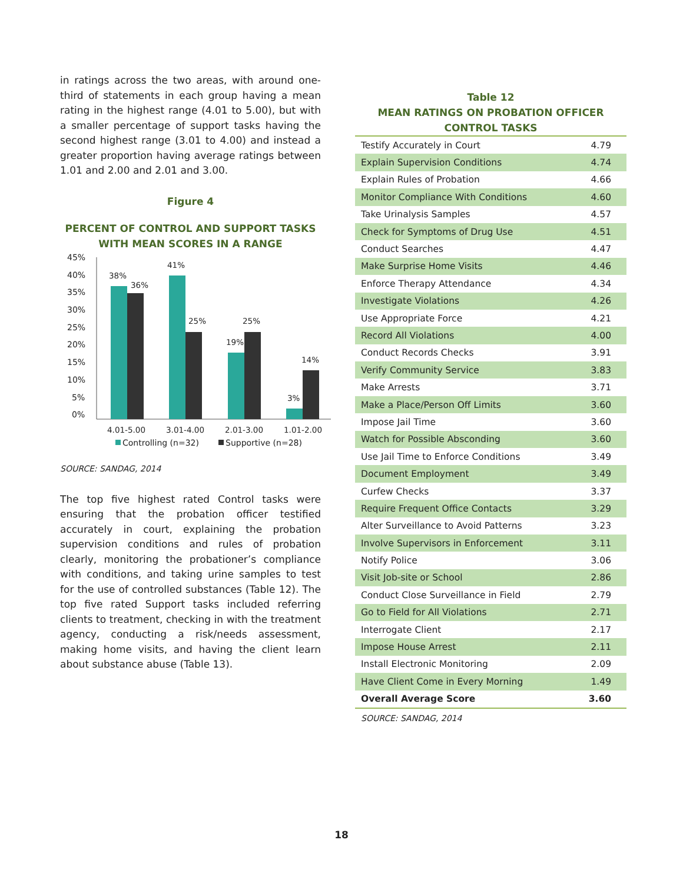in ratings across the two areas, with around one-third of statements in each group having a mean rating in the highest range (4.01 to 5.00), but with a smaller percentage of support tasks having the second highest range (3.01 to 4.00) and instead a greater proportion having average ratings between 1.01 and 2.00 and 2.01 and 3.00.
Figure 4
PERCENT OF CONTROL AND SUPPORT TASKS WITH MEAN SCORES IN A RANGE
45%
40%
35%
30%
25%
20%
15%
10%
5%
0%
38%
36%
41%
25%
19%
25%
3%
14%
4.01-5.00
3.01-4.00
2.01-3.00
1.01-2.00
Controlling (n=32)
Supportive (n=28)
SOURCE: SANDAG, 2014
The top five highest rated Control tasks were ensuring that the probation officer testified accurately in court, explaining the probation supervision conditions and rules of probation clearly, monitoring the probationer’s compliance with conditions, and taking urine samples to test for the use of controlled substances (Table 12). The top five rated Support tasks included referring clients to treatment, checking in with the treatment agency, conducting a risk/needs assessment, making home visits, and having the client learn about substance abuse (Table 13).
Table 12
MEAN RATINGS ON PROBATION OFFICER CONTROL TASKS
| Testify Accurately in Court | 4.79 |
| Explain Supervision Conditions | 4.74 |
| Explain Rules of Probation | 4.66 |
| Monitor Compliance With Conditions | 4.60 |
| Take Urinalysis Samples | 4.57 |
| Check for Symptoms of Drug Use | 4.51 |
| Conduct Searches | 4.47 |
| Make Surprise Home Visits | 4.46 |
| Enforce Therapy Attendance | 4.34 |
| Investigate Violations | 4.26 |
| Use Appropriate Force | 4.21 |
| Record All Violations | 4.00 |
| Conduct Records Checks | 3.91 |
| Verify Community Service | 3.83 |
| Make Arrests | 3.71 |
| Make a Place/Person Off Limits | 3.60 |
| Impose Jail Time | 3.60 |
| Watch for Possible Absconding | 3.60 |
| Use Jail Time to Enforce Conditions | 3.49 |
| Document Employment | 3.49 |
| Curfew Checks | 3.37 |
| Require Frequent Office Contacts | 3.29 |
| Alter Surveillance to Avoid Patterns | 3.23 |
| Involve Supervisors in Enforcement | 3.11 |
| Notify Police | 3.06 |
| Visit Job-site or School | 2.86 |
| Conduct Close Surveillance in Field | 2.79 |
| Go to Field for All Violations | 2.71 |
| Interrogate Client | 2.17 |
| Impose House Arrest | 2.11 |
| Install Electronic Monitoring | 2.09 |
| Have Client Come in Every Morning | 1.49 |
| Overall Average Score | 3.60 |
SOURCE: SANDAG, 2014
18